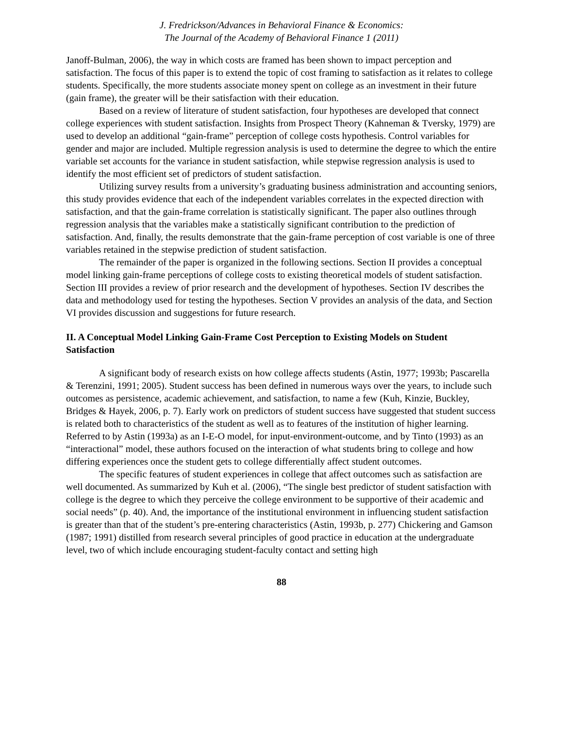J. Fredrickson/Advances in Behavioral Finance & Economics:
The Journal of the Academy of Behavioral Finance 1 (2011)
Janoff-Bulman, 2006), the way in which costs are framed has been shown to impact perception and satisfaction. The focus of this paper is to extend the topic of cost framing to satisfaction as it relates to college students. Specifically, the more students associate money spent on college as an investment in their future (gain frame), the greater will be their satisfaction with their education.
Based on a review of literature of student satisfaction, four hypotheses are developed that connect college experiences with student satisfaction. Insights from Prospect Theory (Kahneman & Tversky, 1979) are used to develop an additional “gain-frame” perception of college costs hypothesis. Control variables for gender and major are included. Multiple regression analysis is used to determine the degree to which the entire variable set accounts for the variance in student satisfaction, while stepwise regression analysis is used to identify the most efficient set of predictors of student satisfaction.
Utilizing survey results from a university’s graduating business administration and accounting seniors, this study provides evidence that each of the independent variables correlates in the expected direction with satisfaction, and that the gain-frame correlation is statistically significant. The paper also outlines through regression analysis that the variables make a statistically significant contribution to the prediction of satisfaction. And, finally, the results demonstrate that the gain-frame perception of cost variable is one of three variables retained in the stepwise prediction of student satisfaction.
The remainder of the paper is organized in the following sections. Section II provides a conceptual model linking gain-frame perceptions of college costs to existing theoretical models of student satisfaction. Section III provides a review of prior research and the development of hypotheses. Section IV describes the data and methodology used for testing the hypotheses. Section V provides an analysis of the data, and Section VI provides discussion and suggestions for future research.
II. A Conceptual Model Linking Gain-Frame Cost Perception to Existing Models on Student Satisfaction
A significant body of research exists on how college affects students (Astin, 1977; 1993b; Pascarella & Terenzini, 1991; 2005). Student success has been defined in numerous ways over the years, to include such outcomes as persistence, academic achievement, and satisfaction, to name a few (Kuh, Kinzie, Buckley, Bridges & Hayek, 2006, p. 7). Early work on predictors of student success have suggested that student success is related both to characteristics of the student as well as to features of the institution of higher learning. Referred to by Astin (1993a) as an I-E-O model, for input-environment-outcome, and by Tinto (1993) as an “interactional” model, these authors focused on the interaction of what students bring to college and how differing experiences once the student gets to college differentially affect student outcomes.
The specific features of student experiences in college that affect outcomes such as satisfaction are well documented. As summarized by Kuh et al. (2006), “The single best predictor of student satisfaction with college is the degree to which they perceive the college environment to be supportive of their academic and social needs” (p. 40). And, the importance of the institutional environment in influencing student satisfaction is greater than that of the student’s pre-entering characteristics (Astin, 1993b, p. 277) Chickering and Gamson (1987; 1991) distilled from research several principles of good practice in education at the undergraduate level, two of which include encouraging student-faculty contact and setting high
88